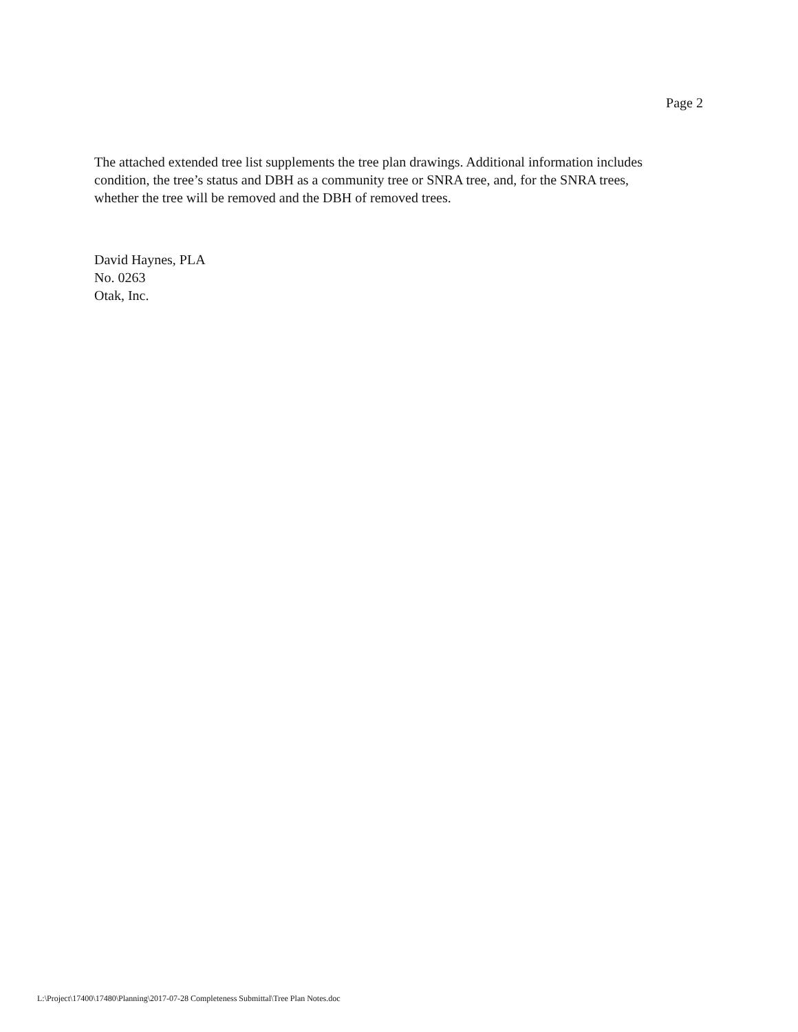Page 2
The attached extended tree list supplements the tree plan drawings. Additional information includes condition, the tree’s status and DBH as a community tree or SNRA tree, and, for the SNRA trees, whether the tree will be removed and the DBH of removed trees.
David Haynes, PLA
No. 0263
Otak, Inc.
L:\Project\17400\17480\Planning\2017-07-28 Completeness Submittal\Tree Plan Notes.doc